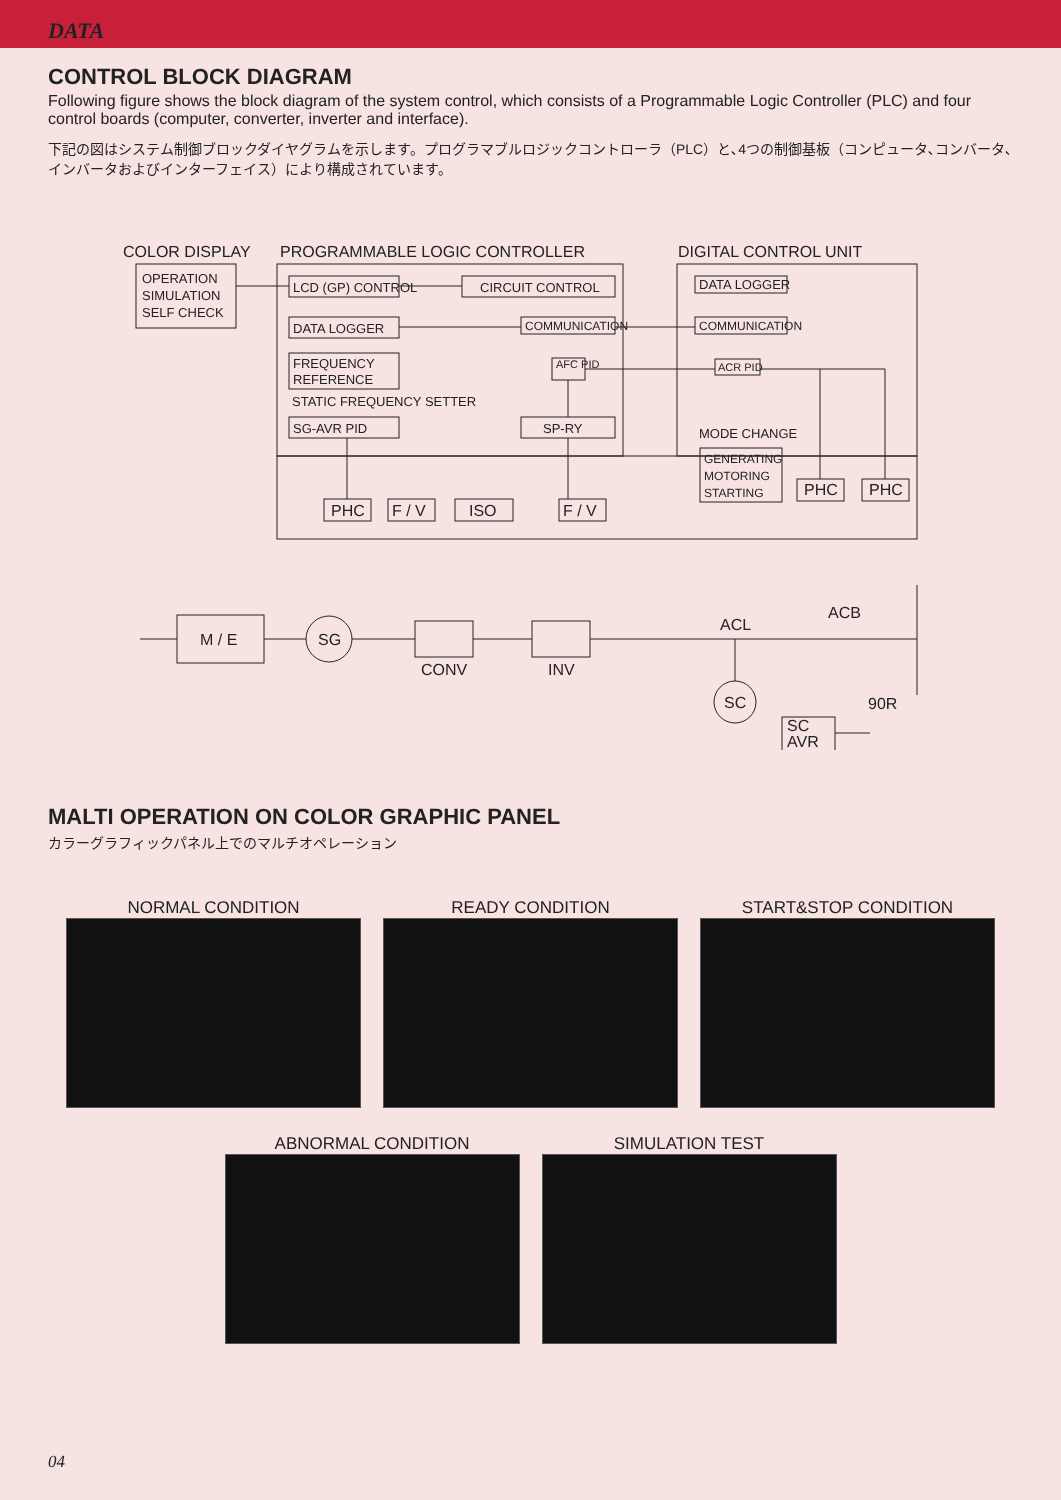DATA
CONTROL BLOCK DIAGRAM
Following figure shows the block diagram of the system control, which consists of a Programmable Logic Controller (PLC) and four control boards (computer, converter, inverter and interface).
下記の図はシステム制御ブロックダイヤグラムを示します。プログラマブルロジックコントローラ（PLC）と､4つの制御基板（コンピュータ､コンバータ､インバータおよびインターフェイス）により構成されています。
COLOR DISPLAY
PROGRAMMABLE LOGIC CONTROLLER
DIGITAL CONTROL UNIT
OPERATION
SIMULATION
SELF CHECK
LCD (GP) CONTROL
CIRCUIT CONTROL
DATA LOGGER
COMMUNICATION
FREQUENCY
REFERENCE
AFC PID
STATIC FREQUENCY SETTER
SG-AVR PID
SP-RY
DATA LOGGER
COMMUNICATION
ACR PID
MODE CHANGE
GENERATING
MOTORING
STARTING
PHC
PHC
PHC
F / V
ISO
F / V
M / E
SG
CONV
INV
ACL
ACB
SC
90R
SC
AVR
MALTI OPERATION ON COLOR GRAPHIC PANEL
カラーグラフィックパネル上でのマルチオペレーション
NORMAL CONDITION READY CONDITION START&STOP CONDITION
ABNORMAL CONDITION SIMULATION TEST
04